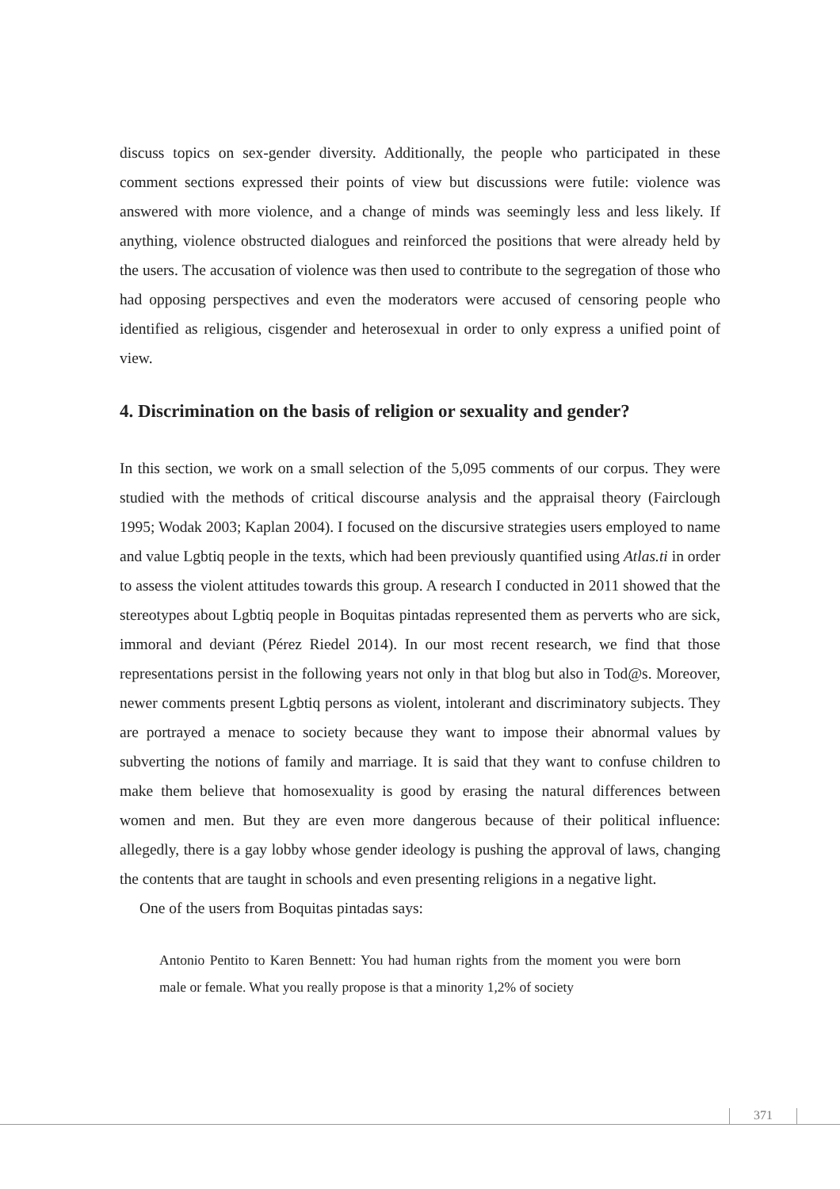discuss topics on sex-gender diversity. Additionally, the people who participated in these comment sections expressed their points of view but discussions were futile: violence was answered with more violence, and a change of minds was seemingly less and less likely. If anything, violence obstructed dialogues and reinforced the positions that were already held by the users. The accusation of violence was then used to contribute to the segrega­tion of those who had opposing perspectives and even the moderators were accused of censoring people who identified as religious, cisgender and heterosexual in order to only express a unified point of view.
4. Discrimination on the basis of religion or sexuality and gender?
In this section, we work on a small selection of the 5,095 comments of our corpus. They were studied with the methods of critical discourse analysis and the appraisal theory (Fair­clough 1995; Wodak 2003; Kaplan 2004). I focused on the discursive strategies users employed to name and value Lgbtiq people in the texts, which had been previously quan­tified using Atlas.ti in order to assess the violent attitudes towards this group. A research I conducted in 2011 showed that the stereotypes about Lgbtiq people in Boquitas pintadas represented them as perverts who are sick, immoral and deviant (Pérez Riedel 2014). In our most recent research, we find that those representations persist in the following years not only in that blog but also in Tod@s. Moreover, newer comments present Lgbtiq per­sons as violent, intolerant and discriminatory subjects. They are portrayed a menace to society because they want to impose their abnormal values by subverting the notions of family and marriage. It is said that they want to confuse children to make them believe that homosexuality is good by erasing the natural differences between women and men. But they are even more dangerous because of their political influence: allegedly, there is a gay lobby whose gender ideology is pushing the approval of laws, changing the contents that are taught in schools and even presenting religions in a negative light.
One of the users from Boquitas pintadas says:
Antonio Pentito to Karen Bennett: You had human rights from the moment you were born male or female. What you really propose is that a minority 1,2% of society
371